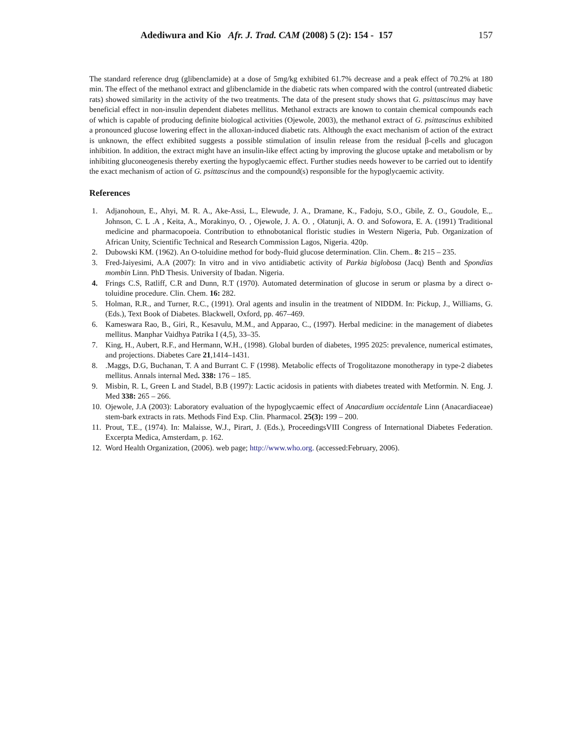Adediwura and Kio Afr. J. Trad. CAM (2008) 5 (2): 154 - 157 157
The standard reference drug (glibenclamide) at a dose of 5mg/kg exhibited 61.7% decrease and a peak effect of 70.2% at 180 min. The effect of the methanol extract and glibenclamide in the diabetic rats when compared with the control (untreated diabetic rats) showed similarity in the activity of the two treatments. The data of the present study shows that G. psittascinus may have beneficial effect in non-insulin dependent diabetes mellitus. Methanol extracts are known to contain chemical compounds each of which is capable of producing definite biological activities (Ojewole, 2003), the methanol extract of G. psittascinus exhibited a pronounced glucose lowering effect in the alloxan-induced diabetic rats. Although the exact mechanism of action of the extract is unknown, the effect exhibited suggests a possible stimulation of insulin release from the residual β-cells and glucagon inhibition. In addition, the extract might have an insulin-like effect acting by improving the glucose uptake and metabolism or by inhibiting gluconeogenesis thereby exerting the hypoglycaemic effect. Further studies needs however to be carried out to identify the exact mechanism of action of G. psittascinus and the compound(s) responsible for the hypoglycaemic activity.
References
1. Adjanohoun, E., Ahyi, M. R. A., Ake-Assi, L., Elewude, J. A., Dramane, K., Fadoju, S.O., Gbile, Z. O., Goudole, E.,. Johnson, C. L .A , Keita, A., Morakinyo, O. , Ojewole, J. A. O. , Olatunji, A. O. and Sofowora, E. A. (1991) Traditional medicine and pharmacopoeia. Contribution to ethnobotanical floristic studies in Western Nigeria, Pub. Organization of African Unity, Scientific Technical and Research Commission Lagos, Nigeria. 420p.
2. Dubowski KM. (1962). An O-toluidine method for body-fluid glucose determination. Clin. Chem.. 8: 215 – 235.
3. Fred-Jaiyesimi, A.A (2007): In vitro and in vivo antidiabetic activity of Parkia biglobosa (Jacq) Benth and Spondias mombin Linn. PhD Thesis. University of Ibadan. Nigeria.
4. Frings C.S, Ratliff, C.R and Dunn, R.T (1970). Automated determination of glucose in serum or plasma by a direct o-toluidine procedure. Clin. Chem. 16: 282.
5. Holman, R.R., and Turner, R.C., (1991). Oral agents and insulin in the treatment of NIDDM. In: Pickup, J., Williams, G. (Eds.), Text Book of Diabetes. Blackwell, Oxford, pp. 467–469.
6. Kameswara Rao, B., Giri, R., Kesavulu, M.M., and Apparao, C., (1997). Herbal medicine: in the management of diabetes mellitus. Manphar Vaidhya Patrika I (4,5), 33–35.
7. King, H., Aubert, R.F., and Hermann, W.H., (1998). Global burden of diabetes, 1995 2025: prevalence, numerical estimates, and projections. Diabetes Care 21,1414–1431.
8..Maggs, D.G, Buchanan, T. A and Burrant C. F (1998). Metabolic effects of Trogolitazone monotherapy in type-2 diabetes mellitus. Annals internal Med. 338: 176 – 185.
9. Misbin, R. L, Green L and Stadel, B.B (1997): Lactic acidosis in patients with diabetes treated with Metformin. N. Eng. J. Med 338: 265 – 266.
10. Ojewole, J.A (2003): Laboratory evaluation of the hypoglycaemic effect of Anacardium occidentale Linn (Anacardiaceae) stem-bark extracts in rats. Methods Find Exp. Clin. Pharmacol. 25(3): 199 – 200.
11. Prout, T.E., (1974). In: Malaisse, W.J., Pirart, J. (Eds.), ProceedingsVIII Congress of International Diabetes Federation. Excerpta Medica, Amsterdam, p. 162.
12. Word Health Organization, (2006). web page; http://www.who.org. (accessed:February, 2006).